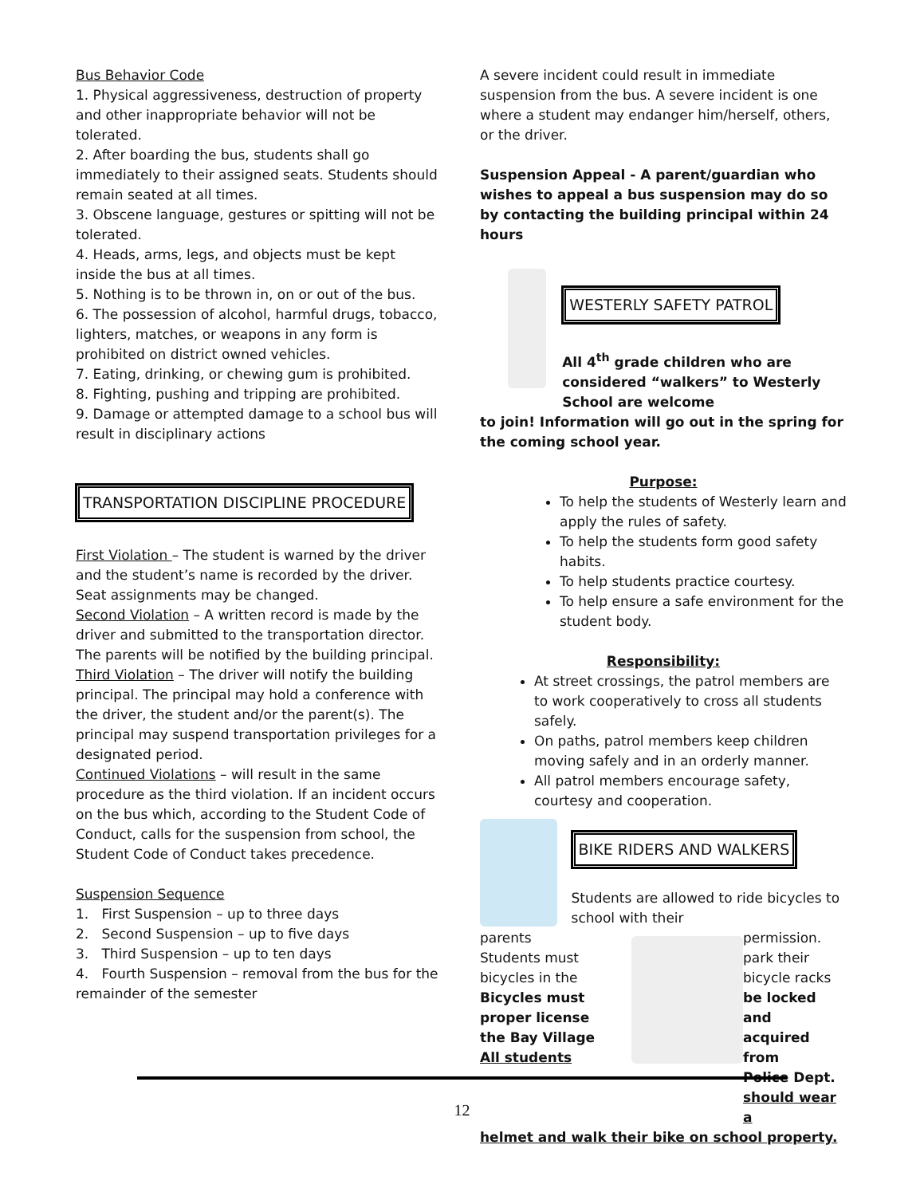Bus Behavior Code
1. Physical aggressiveness, destruction of property and other inappropriate behavior will not be tolerated.
2. After boarding the bus, students shall go immediately to their assigned seats. Students should remain seated at all times.
3. Obscene language, gestures or spitting will not be tolerated.
4. Heads, arms, legs, and objects must be kept inside the bus at all times.
5. Nothing is to be thrown in, on or out of the bus.
6. The possession of alcohol, harmful drugs, tobacco, lighters, matches, or weapons in any form is prohibited on district owned vehicles.
7. Eating, drinking, or chewing gum is prohibited.
8. Fighting, pushing and tripping are prohibited.
9. Damage or attempted damage to a school bus will result in disciplinary actions
TRANSPORTATION DISCIPLINE PROCEDURE
First Violation – The student is warned by the driver and the student’s name is recorded by the driver. Seat assignments may be changed.
Second Violation – A written record is made by the driver and submitted to the transportation director. The parents will be notified by the building principal.
Third Violation – The driver will notify the building principal. The principal may hold a conference with the driver, the student and/or the parent(s). The principal may suspend transportation privileges for a designated period.
Continued Violations – will result in the same procedure as the third violation. If an incident occurs on the bus which, according to the Student Code of Conduct, calls for the suspension from school, the Student Code of Conduct takes precedence.
Suspension Sequence
1. First Suspension – up to three days
2. Second Suspension – up to five days
3. Third Suspension – up to ten days
4. Fourth Suspension – removal from the bus for the remainder of the semester
A severe incident could result in immediate suspension from the bus. A severe incident is one where a student may endanger him/herself, others, or the driver.
Suspension Appeal - A parent/guardian who wishes to appeal a bus suspension may do so by contacting the building principal within 24 hours
WESTERLY SAFETY PATROL
All 4<sup>th</sup> grade children who are considered “walkers” to Westerly School are welcome
to join! Information will go out in the spring for the coming school year.
Purpose:
To help the students of Westerly learn and apply the rules of safety.
To help the students form good safety habits.
To help students practice courtesy.
To help ensure a safe environment for the student body.
Responsibility:
At street crossings, the patrol members are to work cooperatively to cross all students safely.
On paths, patrol members keep children moving safely and in an orderly manner.
All patrol members encourage safety, courtesy and cooperation.
BIKE RIDERS AND WALKERS
Students are allowed to ride bicycles to school with their
parents
Students must
bicycles in the
Bicycles must
proper license
the Bay Village
All students
permission.
park their
bicycle racks
be locked and
acquired from
Police Dept.
should wear a
helmet and walk their bike on school property.
12